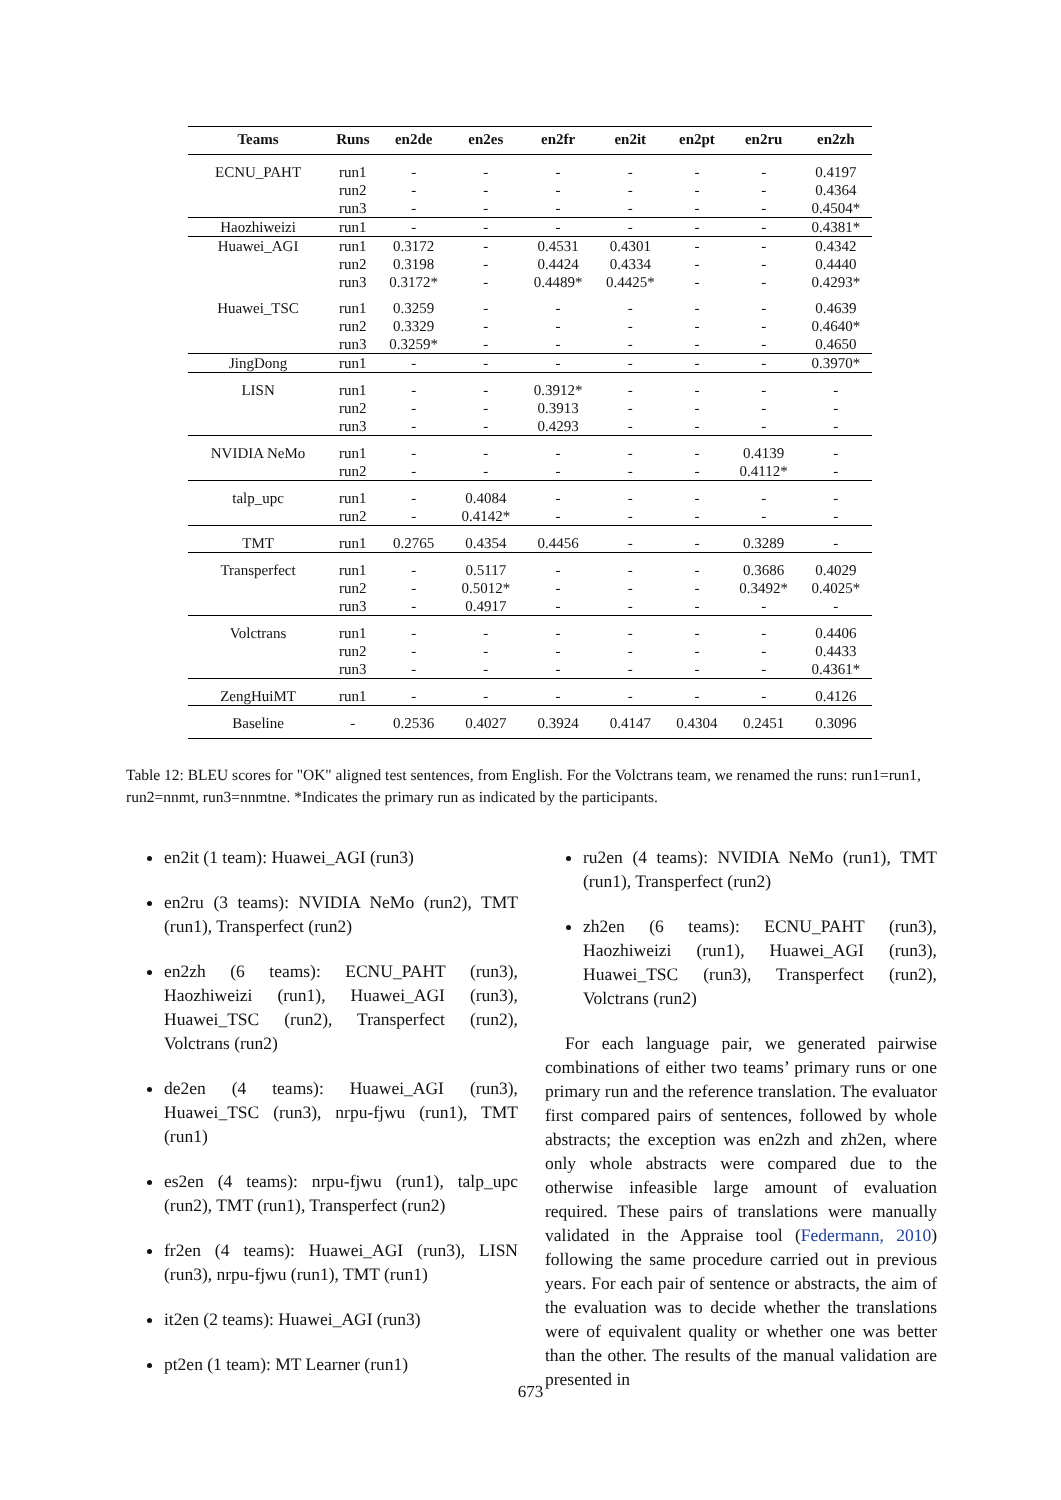| Teams | Runs | en2de | en2es | en2fr | en2it | en2pt | en2ru | en2zh |
| --- | --- | --- | --- | --- | --- | --- | --- | --- |
| ECNU_PAHT | run1 | - | - | - | - | - | - | 0.4197 |
| | run2 | - | - | - | - | - | - | 0.4364 |
| | run3 | - | - | - | - | - | - | 0.4504* |
| Haozhiweizi | run1 | - | - | - | - | - | - | 0.4381* |
| Huawei_AGI | run1 | 0.3172 | - | 0.4531 | 0.4301 | - | - | 0.4342 |
| | run2 | 0.3198 | - | 0.4424 | 0.4334 | - | - | 0.4440 |
| | run3 | 0.3172* | - | 0.4489* | 0.4425* | - | - | 0.4293* |
| Huawei_TSC | run1 | 0.3259 | - | - | - | - | - | 0.4639 |
| | run2 | 0.3329 | - | - | - | - | - | 0.4640* |
| | run3 | 0.3259* | - | - | - | - | - | 0.4650 |
| JingDong | run1 | - | - | - | - | - | - | 0.3970* |
| LISN | run1 | - | - | 0.3912* | - | - | - | - |
| | run2 | - | - | 0.3913 | - | - | - | - |
| | run3 | - | - | 0.4293 | - | - | - | - |
| NVIDIA NeMo | run1 | - | - | - | - | - | 0.4139 | - |
| | run2 | - | - | - | - | - | 0.4112* | - |
| talp_upc | run1 | - | 0.4084 | - | - | - | - | - |
| | run2 | - | 0.4142* | - | - | - | - | - |
| TMT | run1 | 0.2765 | 0.4354 | 0.4456 | - | - | 0.3289 | - |
| Transperfect | run1 | - | 0.5117 | - | - | - | 0.3686 | 0.4029 |
| | run2 | - | 0.5012* | - | - | - | 0.3492* | 0.4025* |
| | run3 | - | 0.4917 | - | - | - | - | - |
| Volctrans | run1 | - | - | - | - | - | - | 0.4406 |
| | run2 | - | - | - | - | - | - | 0.4433 |
| | run3 | - | - | - | - | - | - | 0.4361* |
| ZengHuiMT | run1 | - | - | - | - | - | - | 0.4126 |
| Baseline | - | 0.2536 | 0.4027 | 0.3924 | 0.4147 | 0.4304 | 0.2451 | 0.3096 |
Table 12: BLEU scores for "OK" aligned test sentences, from English. For the Volctrans team, we renamed the runs: run1=run1, run2=nnmt, run3=nnmtne. *Indicates the primary run as indicated by the participants.
en2it (1 team): Huawei_AGI (run3)
en2ru (3 teams): NVIDIA NeMo (run2), TMT (run1), Transperfect (run2)
en2zh (6 teams): ECNU_PAHT (run3), Haozhiweizi (run1), Huawei_AGI (run3), Huawei_TSC (run2), Transperfect (run2), Volctrans (run2)
de2en (4 teams): Huawei_AGI (run3), Huawei_TSC (run3), nrpu-fjwu (run1), TMT (run1)
es2en (4 teams): nrpu-fjwu (run1), talp_upc (run2), TMT (run1), Transperfect (run2)
fr2en (4 teams): Huawei_AGI (run3), LISN (run3), nrpu-fjwu (run1), TMT (run1)
it2en (2 teams): Huawei_AGI (run3)
pt2en (1 team): MT Learner (run1)
ru2en (4 teams): NVIDIA NeMo (run1), TMT (run1), Transperfect (run2)
zh2en (6 teams): ECNU_PAHT (run3), Haozhiweizi (run1), Huawei_AGI (run3), Huawei_TSC (run3), Transperfect (run2), Volctrans (run2)
For each language pair, we generated pairwise combinations of either two teams’ primary runs or one primary run and the reference translation. The evaluator first compared pairs of sentences, followed by whole abstracts; the exception was en2zh and zh2en, where only whole abstracts were compared due to the otherwise infeasible large amount of evaluation required. These pairs of translations were manually validated in the Appraise tool (Federmann, 2010) following the same procedure carried out in previous years. For each pair of sentence or abstracts, the aim of the evaluation was to decide whether the translations were of equivalent quality or whether one was better than the other. The results of the manual validation are presented in
673